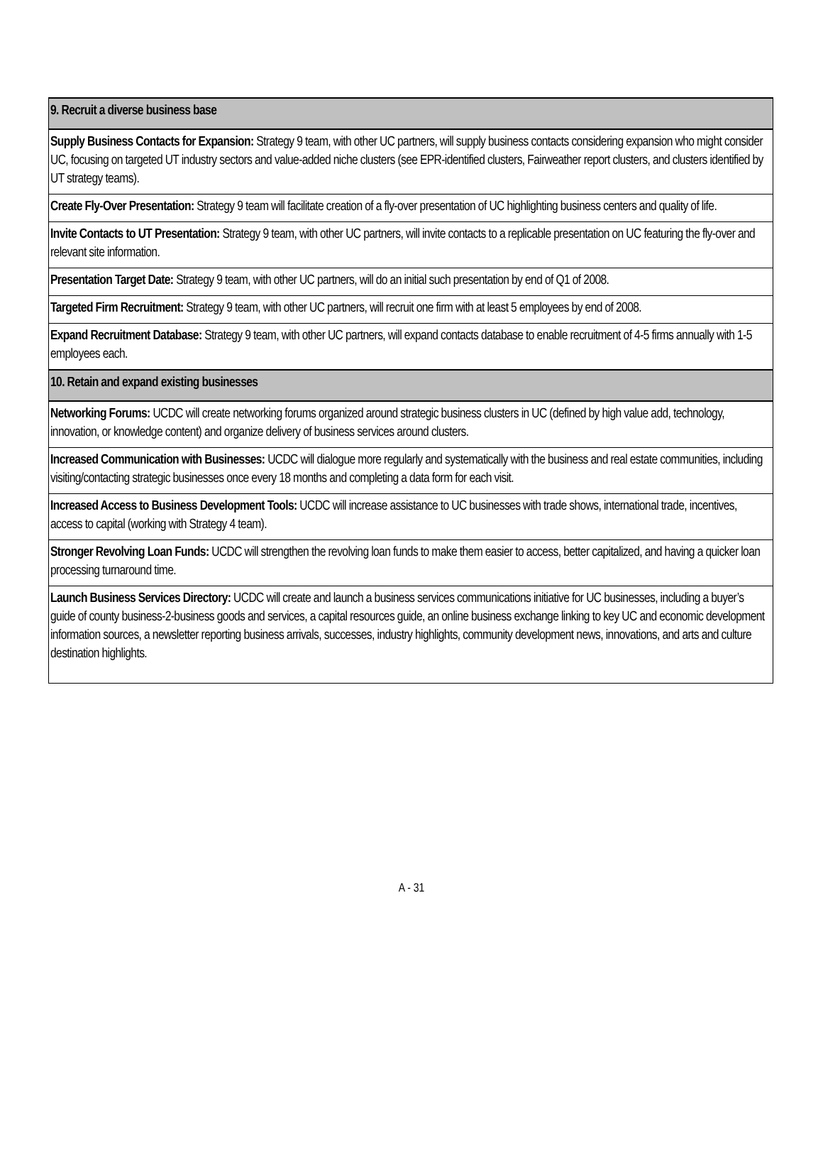| 9. Recruit a diverse business base |
| Supply Business Contacts for Expansion: Strategy 9 team, with other UC partners, will supply business contacts considering expansion who might consider UC, focusing on targeted UT industry sectors and value-added niche clusters (see EPR-identified clusters, Fairweather report clusters, and clusters identified by UT strategy teams). |
| Create Fly-Over Presentation: Strategy 9 team will facilitate creation of a fly-over presentation of UC highlighting business centers and quality of life. |
| Invite Contacts to UT Presentation: Strategy 9 team, with other UC partners, will invite contacts to a replicable presentation on UC featuring the fly-over and relevant site information. |
| Presentation Target Date: Strategy 9 team, with other UC partners, will do an initial such presentation by end of Q1 of 2008. |
| Targeted Firm Recruitment: Strategy 9 team, with other UC partners, will recruit one firm with at least 5 employees by end of 2008. |
| Expand Recruitment Database: Strategy 9 team, with other UC partners, will expand contacts database to enable recruitment of 4-5 firms annually with 1-5 employees each. |
| 10. Retain and expand existing businesses |
| Networking Forums: UCDC will create networking forums organized around strategic business clusters in UC (defined by high value add, technology, innovation, or knowledge content) and organize delivery of business services around clusters. |
| Increased Communication with Businesses: UCDC will dialogue more regularly and systematically with the business and real estate communities, including visiting/contacting strategic businesses once every 18 months and completing a data form for each visit. |
| Increased Access to Business Development Tools: UCDC will increase assistance to UC businesses with trade shows, international trade, incentives, access to capital (working with Strategy 4 team). |
| Stronger Revolving Loan Funds: UCDC will strengthen the revolving loan funds to make them easier to access, better capitalized, and having a quicker loan processing turnaround time. |
| Launch Business Services Directory: UCDC will create and launch a business services communications initiative for UC businesses, including a buyer’s guide of county business-2-business goods and services, a capital resources guide, an online business exchange linking to key UC and economic development information sources, a newsletter reporting business arrivals, successes, industry highlights, community development news, innovations, and arts and culture destination highlights. |
A - 31